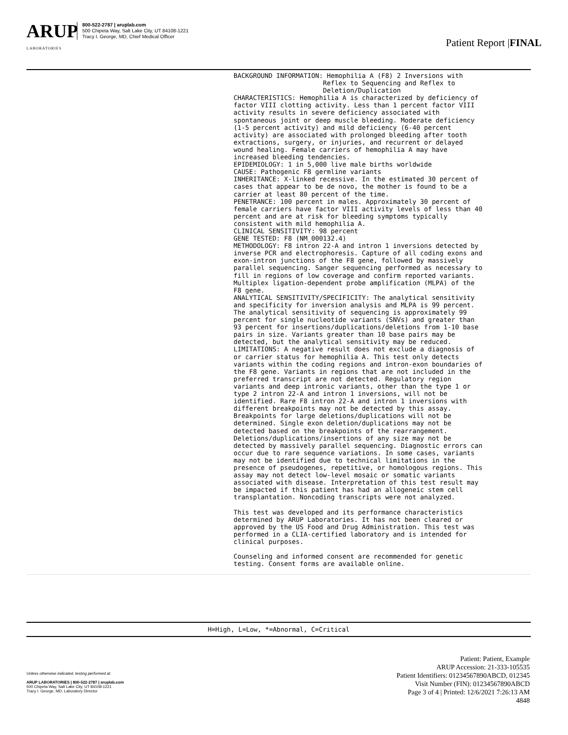ARUP
LABORATORIES
800-522-2787 | aruplab.com
500 Chipeta Way, Salt Lake City, UT 84108-1221
Tracy I. George, MD, Chief Medical Officer
Patient Report |FINAL
BACKGROUND INFORMATION: Hemophilia A (F8) 2 Inversions with Reflex to Sequencing and Reflex to Deletion/Duplication CHARACTERISTICS: Hemophilia A is characterized by deficiency of factor VIII clotting activity. Less than 1 percent factor VIII activity results in severe deficiency associated with spontaneous joint or deep muscle bleeding. Moderate deficiency (1-5 percent activity) and mild deficiency (6-40 percent activity) are associated with prolonged bleeding after tooth extractions, surgery, or injuries, and recurrent or delayed wound healing. Female carriers of hemophilia A may have increased bleeding tendencies. EPIDEMIOLOGY: 1 in 5,000 live male births worldwide CAUSE: Pathogenic F8 germline variants INHERITANCE: X-linked recessive. In the estimated 30 percent of cases that appear to be de novo, the mother is found to be a carrier at least 80 percent of the time. PENETRANCE: 100 percent in males. Approximately 30 percent of female carriers have factor VIII activity levels of less than 40 percent and are at risk for bleeding symptoms typically consistent with mild hemophilia A. CLINICAL SENSITIVITY: 98 percent GENE TESTED: F8 (NM_000132.4) METHODOLOGY: F8 intron 22-A and intron 1 inversions detected by inverse PCR and electrophoresis. Capture of all coding exons and exon-intron junctions of the F8 gene, followed by massively parallel sequencing. Sanger sequencing performed as necessary to fill in regions of low coverage and confirm reported variants. Multiplex ligation-dependent probe amplification (MLPA) of the F8 gene. ANALYTICAL SENSITIVITY/SPECIFICITY: The analytical sensitivity and specificity for inversion analysis and MLPA is 99 percent. The analytical sensitivity of sequencing is approximately 99 percent for single nucleotide variants (SNVs) and greater than 93 percent for insertions/duplications/deletions from 1-10 base pairs in size. Variants greater than 10 base pairs may be detected, but the analytical sensitivity may be reduced. LIMITATIONS: A negative result does not exclude a diagnosis of or carrier status for hemophilia A. This test only detects variants within the coding regions and intron-exon boundaries of the F8 gene. Variants in regions that are not included in the preferred transcript are not detected. Regulatory region variants and deep intronic variants, other than the type 1 or type 2 intron 22-A and intron 1 inversions, will not be identified. Rare F8 intron 22-A and intron 1 inversions with different breakpoints may not be detected by this assay. Breakpoints for large deletions/duplications will not be determined. Single exon deletion/duplications may not be detected based on the breakpoints of the rearrangement. Deletions/duplications/insertions of any size may not be detected by massively parallel sequencing. Diagnostic errors can occur due to rare sequence variations. In some cases, variants may not be identified due to technical limitations in the presence of pseudogenes, repetitive, or homologous regions. This assay may not detect low-level mosaic or somatic variants associated with disease. Interpretation of this test result may be impacted if this patient has had an allogeneic stem cell transplantation. Noncoding transcripts were not analyzed. This test was developed and its performance characteristics determined by ARUP Laboratories. It has not been cleared or approved by the US Food and Drug Administration. This test was performed in a CLIA-certified laboratory and is intended for clinical purposes. Counseling and informed consent are recommended for genetic testing. Consent forms are available online.
H=High, L=Low, *=Abnormal, C=Critical
Unless otherwise indicated, testing performed at:
ARUP LABORATORIES | 800-522-2787 | aruplab.com
500 Chipeta Way, Salt Lake City, UT 84108-1221
Tracy I. George, MD, Laboratory Director
Patient: Patient, Example
ARUP Accession: 21-333-105535
Patient Identifiers: 01234567890ABCD, 012345
Visit Number (FIN): 01234567890ABCD
Page 3 of 4 | Printed: 12/6/2021 7:26:13 AM
4848